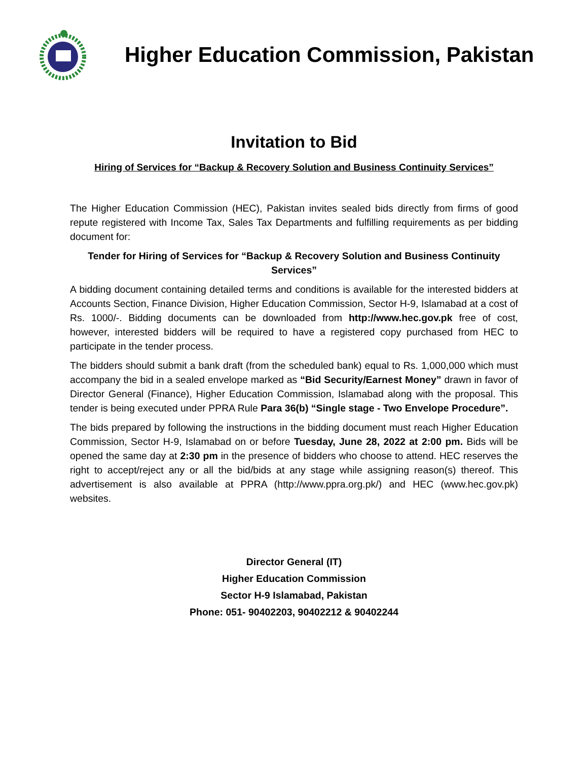Higher Education Commission, Pakistan
Invitation to Bid
Hiring of Services for “Backup & Recovery Solution and Business Continuity Services”
The Higher Education Commission (HEC), Pakistan invites sealed bids directly from firms of good repute registered with Income Tax, Sales Tax Departments and fulfilling requirements as per bidding document for:
Tender for Hiring of Services for “Backup & Recovery Solution and Business Continuity Services”
A bidding document containing detailed terms and conditions is available for the interested bidders at Accounts Section, Finance Division, Higher Education Commission, Sector H-9, Islamabad at a cost of Rs. 1000/-. Bidding documents can be downloaded from http://www.hec.gov.pk free of cost, however, interested bidders will be required to have a registered copy purchased from HEC to participate in the tender process.
The bidders should submit a bank draft (from the scheduled bank) equal to Rs. 1,000,000 which must accompany the bid in a sealed envelope marked as “Bid Security/Earnest Money” drawn in favor of Director General (Finance), Higher Education Commission, Islamabad along with the proposal. This tender is being executed under PPRA Rule Para 36(b) “Single stage - Two Envelope Procedure”.
The bids prepared by following the instructions in the bidding document must reach Higher Education Commission, Sector H-9, Islamabad on or before Tuesday, June 28, 2022 at 2:00 pm. Bids will be opened the same day at 2:30 pm in the presence of bidders who choose to attend. HEC reserves the right to accept/reject any or all the bid/bids at any stage while assigning reason(s) thereof. This advertisement is also available at PPRA (http://www.ppra.org.pk/) and HEC (www.hec.gov.pk) websites.
Director General (IT)
Higher Education Commission
Sector H-9 Islamabad, Pakistan
Phone: 051- 90402203, 90402212 & 90402244